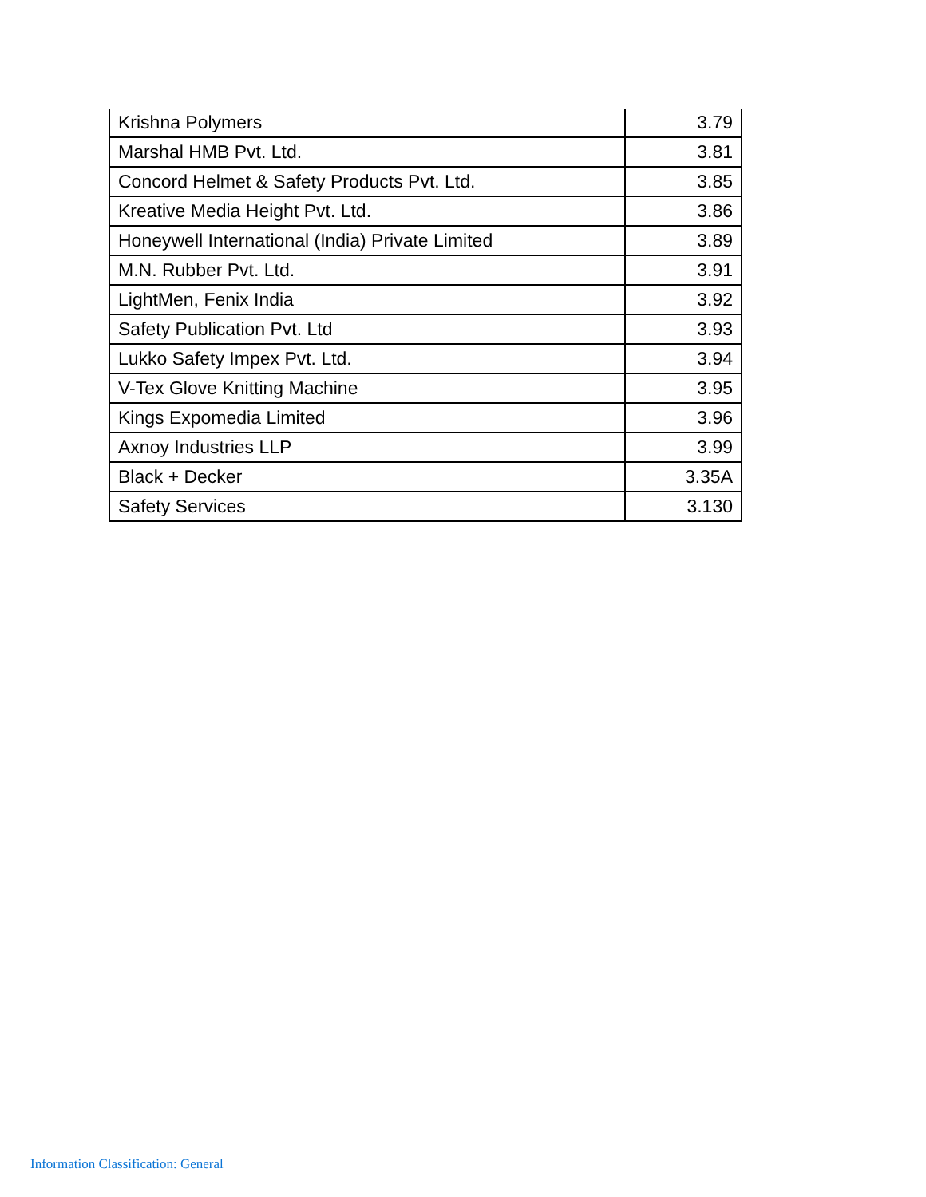| Krishna Polymers | 3.79 |
| Marshal HMB Pvt. Ltd. | 3.81 |
| Concord Helmet & Safety Products Pvt. Ltd. | 3.85 |
| Kreative Media Height Pvt. Ltd. | 3.86 |
| Honeywell International (India) Private Limited | 3.89 |
| M.N. Rubber Pvt. Ltd. | 3.91 |
| LightMen, Fenix India | 3.92 |
| Safety Publication Pvt. Ltd | 3.93 |
| Lukko Safety Impex Pvt. Ltd. | 3.94 |
| V-Tex Glove Knitting Machine | 3.95 |
| Kings Expomedia Limited | 3.96 |
| Axnoy Industries LLP | 3.99 |
| Black + Decker | 3.35A |
| Safety Services | 3.130 |
Information Classification: General